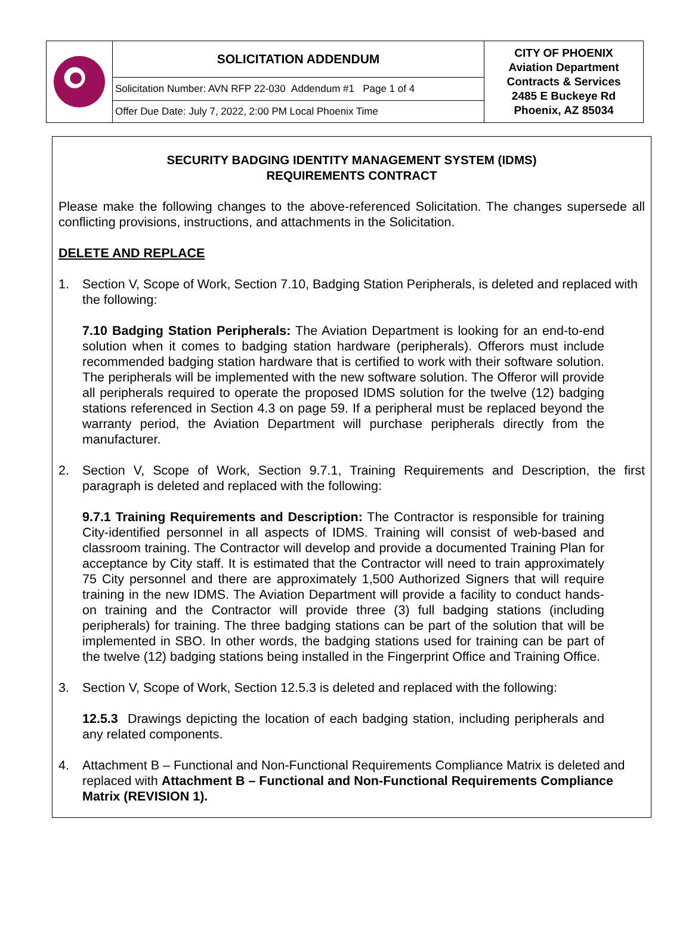| | SOLICITATION ADDENDUM | CITY OF PHOENIX Aviation Department Contracts & Services 2485 E Buckeye Rd Phoenix, AZ 85034 |
| | Solicitation Number: AVN RFP 22-030 Addendum #1 Page 1 of 4 | |
| | Offer Due Date: July 7, 2022, 2:00 PM Local Phoenix Time | |
SECURITY BADGING IDENTITY MANAGEMENT SYSTEM (IDMS)
REQUIREMENTS CONTRACT
Please make the following changes to the above-referenced Solicitation. The changes supersede all conflicting provisions, instructions, and attachments in the Solicitation.
DELETE AND REPLACE
1. Section V, Scope of Work, Section 7.10, Badging Station Peripherals, is deleted and replaced with the following:
7.10 Badging Station Peripherals: The Aviation Department is looking for an end-to-end solution when it comes to badging station hardware (peripherals). Offerors must include recommended badging station hardware that is certified to work with their software solution. The peripherals will be implemented with the new software solution. The Offeror will provide all peripherals required to operate the proposed IDMS solution for the twelve (12) badging stations referenced in Section 4.3 on page 59. If a peripheral must be replaced beyond the warranty period, the Aviation Department will purchase peripherals directly from the manufacturer.
2. Section V, Scope of Work, Section 9.7.1, Training Requirements and Description, the first paragraph is deleted and replaced with the following:
9.7.1 Training Requirements and Description: The Contractor is responsible for training City-identified personnel in all aspects of IDMS. Training will consist of web-based and classroom training. The Contractor will develop and provide a documented Training Plan for acceptance by City staff. It is estimated that the Contractor will need to train approximately 75 City personnel and there are approximately 1,500 Authorized Signers that will require training in the new IDMS. The Aviation Department will provide a facility to conduct hands-on training and the Contractor will provide three (3) full badging stations (including peripherals) for training. The three badging stations can be part of the solution that will be implemented in SBO. In other words, the badging stations used for training can be part of the twelve (12) badging stations being installed in the Fingerprint Office and Training Office.
3. Section V, Scope of Work, Section 12.5.3 is deleted and replaced with the following:
12.5.3 Drawings depicting the location of each badging station, including peripherals and any related components.
4. Attachment B – Functional and Non-Functional Requirements Compliance Matrix is deleted and replaced with Attachment B – Functional and Non-Functional Requirements Compliance Matrix (REVISION 1).